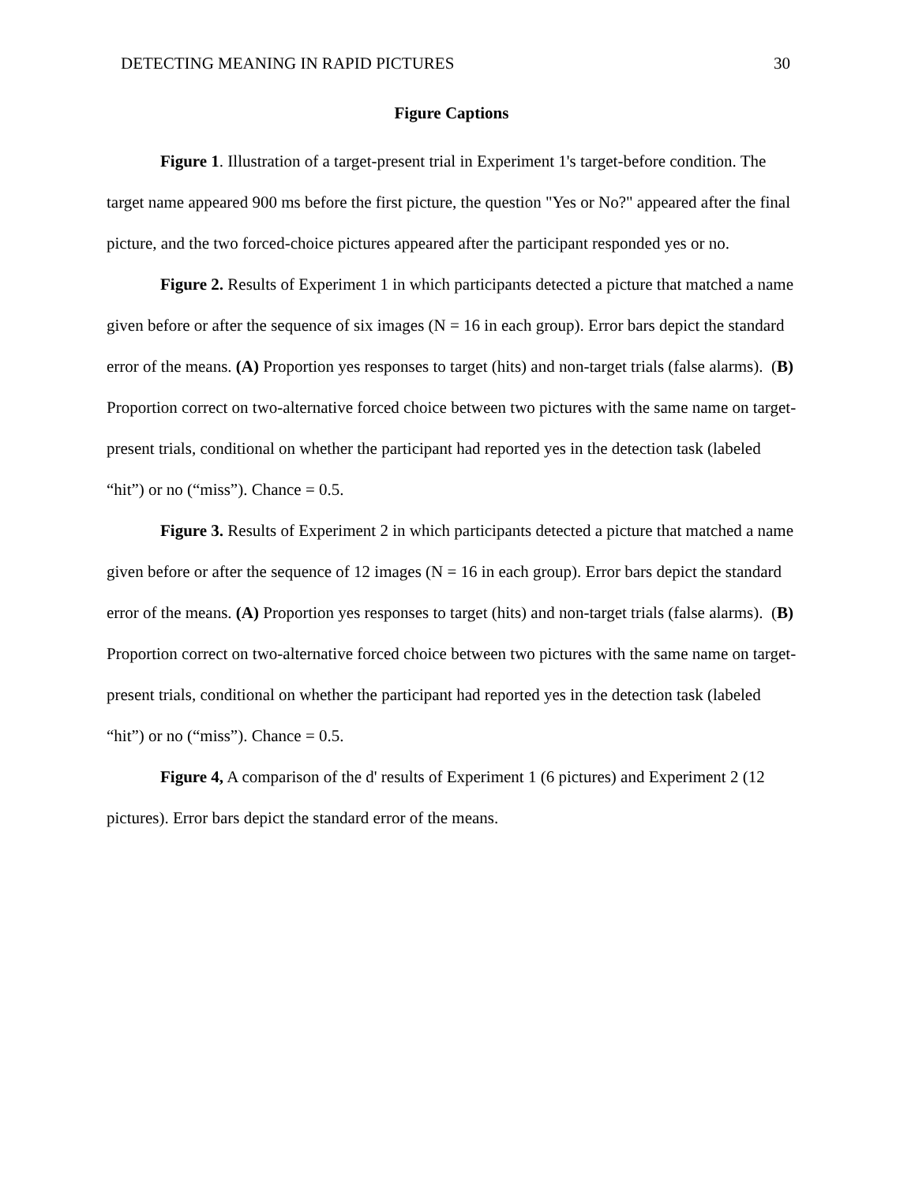DETECTING MEANING IN RAPID PICTURES 30
Figure Captions
Figure 1. Illustration of a target-present trial in Experiment 1's target-before condition. The target name appeared 900 ms before the first picture, the question "Yes or No?" appeared after the final picture, and the two forced-choice pictures appeared after the participant responded yes or no.
Figure 2. Results of Experiment 1 in which participants detected a picture that matched a name given before or after the sequence of six images (N = 16 in each group). Error bars depict the standard error of the means. (A) Proportion yes responses to target (hits) and non-target trials (false alarms). (B) Proportion correct on two-alternative forced choice between two pictures with the same name on target-present trials, conditional on whether the participant had reported yes in the detection task (labeled “hit”) or no (“miss”). Chance = 0.5.
Figure 3. Results of Experiment 2 in which participants detected a picture that matched a name given before or after the sequence of 12 images (N = 16 in each group). Error bars depict the standard error of the means. (A) Proportion yes responses to target (hits) and non-target trials (false alarms). (B) Proportion correct on two-alternative forced choice between two pictures with the same name on target-present trials, conditional on whether the participant had reported yes in the detection task (labeled “hit”) or no (“miss”). Chance = 0.5.
Figure 4, A comparison of the d' results of Experiment 1 (6 pictures) and Experiment 2 (12 pictures). Error bars depict the standard error of the means.